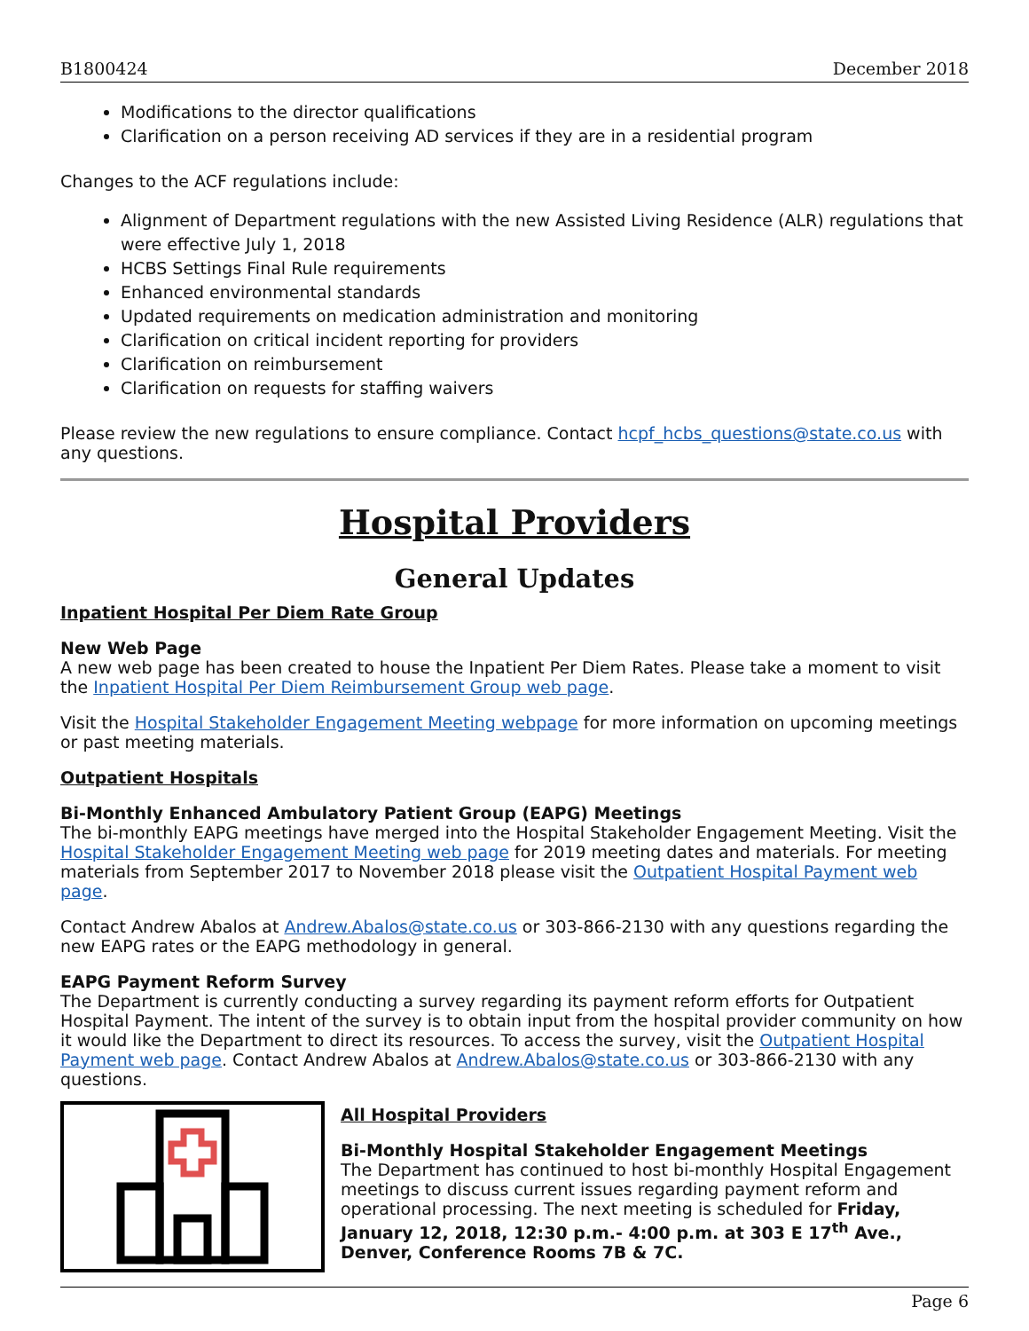B1800424 December 2018
Modifications to the director qualifications
Clarification on a person receiving AD services if they are in a residential program
Changes to the ACF regulations include:
Alignment of Department regulations with the new Assisted Living Residence (ALR) regulations that were effective July 1, 2018
HCBS Settings Final Rule requirements
Enhanced environmental standards
Updated requirements on medication administration and monitoring
Clarification on critical incident reporting for providers
Clarification on reimbursement
Clarification on requests for staffing waivers
Please review the new regulations to ensure compliance. Contact hcpf_hcbs_questions@state.co.us with any questions.
Hospital Providers
General Updates
Inpatient Hospital Per Diem Rate Group
New Web Page
A new web page has been created to house the Inpatient Per Diem Rates. Please take a moment to visit the Inpatient Hospital Per Diem Reimbursement Group web page.
Visit the Hospital Stakeholder Engagement Meeting webpage for more information on upcoming meetings or past meeting materials.
Outpatient Hospitals
Bi-Monthly Enhanced Ambulatory Patient Group (EAPG) Meetings
The bi-monthly EAPG meetings have merged into the Hospital Stakeholder Engagement Meeting. Visit the Hospital Stakeholder Engagement Meeting web page for 2019 meeting dates and materials. For meeting materials from September 2017 to November 2018 please visit the Outpatient Hospital Payment web page.
Contact Andrew Abalos at Andrew.Abalos@state.co.us or 303-866-2130 with any questions regarding the new EAPG rates or the EAPG methodology in general.
EAPG Payment Reform Survey
The Department is currently conducting a survey regarding its payment reform efforts for Outpatient Hospital Payment. The intent of the survey is to obtain input from the hospital provider community on how it would like the Department to direct its resources. To access the survey, visit the Outpatient Hospital Payment web page. Contact Andrew Abalos at Andrew.Abalos@state.co.us or 303-866-2130 with any questions.
All Hospital Providers
Bi-Monthly Hospital Stakeholder Engagement Meetings
The Department has continued to host bi-monthly Hospital Engagement meetings to discuss current issues regarding payment reform and operational processing. The next meeting is scheduled for Friday, January 12, 2018, 12:30 p.m.- 4:00 p.m. at 303 E 17<sup>th</sup> Ave., Denver, Conference Rooms 7B & 7C.
Page 6